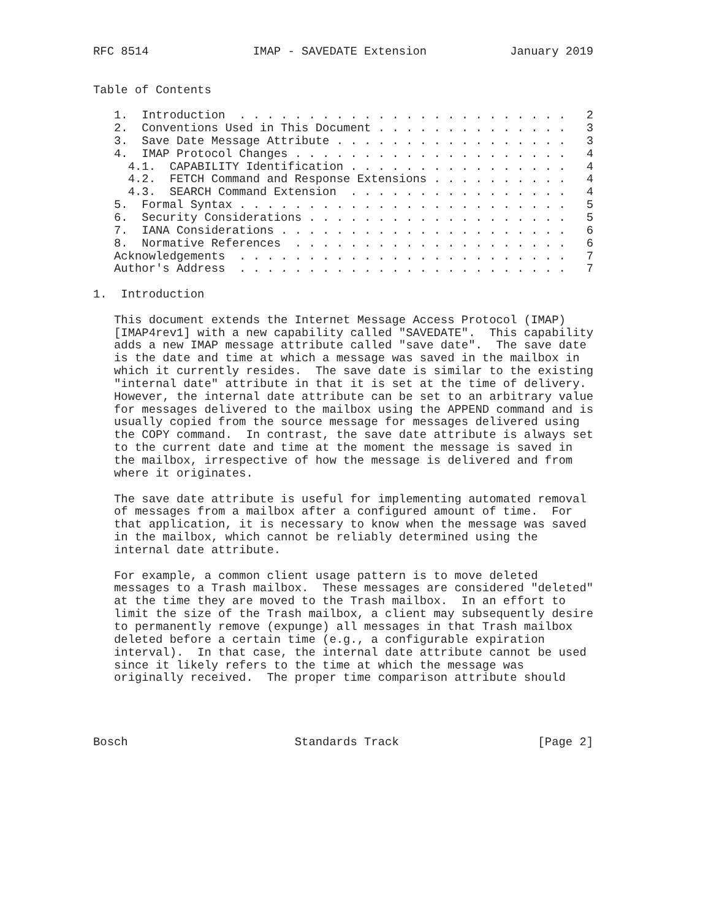RFC 8514               IMAP - SAVEDATE Extension            January 2019


Table of Contents

   1.  Introduction  . . . . . . . . . . . . . . . . . . . . . . . .   2
   2.  Conventions Used in This Document . . . . . . . . . . . . . .   3
   3.  Save Date Message Attribute . . . . . . . . . . . . . . . . .   3
   4.  IMAP Protocol Changes . . . . . . . . . . . . . . . . . . . .   4
     4.1.  CAPABILITY Identification . . . . . . . . . . . . . . . .   4
     4.2.  FETCH Command and Response Extensions . . . . . . . . . .   4
     4.3.  SEARCH Command Extension  . . . . . . . . . . . . . . . .   4
   5.  Formal Syntax . . . . . . . . . . . . . . . . . . . . . . . .   5
   6.  Security Considerations . . . . . . . . . . . . . . . . . . .   5
   7.  IANA Considerations . . . . . . . . . . . . . . . . . . . . .   6
   8.  Normative References  . . . . . . . . . . . . . . . . . . . .   6
   Acknowledgements  . . . . . . . . . . . . . . . . . . . . . . . .   7
   Author's Address  . . . . . . . . . . . . . . . . . . . . . . . .   7

1.  Introduction

   This document extends the Internet Message Access Protocol (IMAP)
   [IMAP4rev1] with a new capability called "SAVEDATE".  This capability
   adds a new IMAP message attribute called "save date".  The save date
   is the date and time at which a message was saved in the mailbox in
   which it currently resides.  The save date is similar to the existing
   "internal date" attribute in that it is set at the time of delivery.
   However, the internal date attribute can be set to an arbitrary value
   for messages delivered to the mailbox using the APPEND command and is
   usually copied from the source message for messages delivered using
   the COPY command.  In contrast, the save date attribute is always set
   to the current date and time at the moment the message is saved in
   the mailbox, irrespective of how the message is delivered and from
   where it originates.

   The save date attribute is useful for implementing automated removal
   of messages from a mailbox after a configured amount of time.  For
   that application, it is necessary to know when the message was saved
   in the mailbox, which cannot be reliably determined using the
   internal date attribute.

   For example, a common client usage pattern is to move deleted
   messages to a Trash mailbox.  These messages are considered "deleted"
   at the time they are moved to the Trash mailbox.  In an effort to
   limit the size of the Trash mailbox, a client may subsequently desire
   to permanently remove (expunge) all messages in that Trash mailbox
   deleted before a certain time (e.g., a configurable expiration
   interval).  In that case, the internal date attribute cannot be used
   since it likely refers to the time at which the message was
   originally received.  The proper time comparison attribute should




Bosch                        Standards Track                    [Page 2]